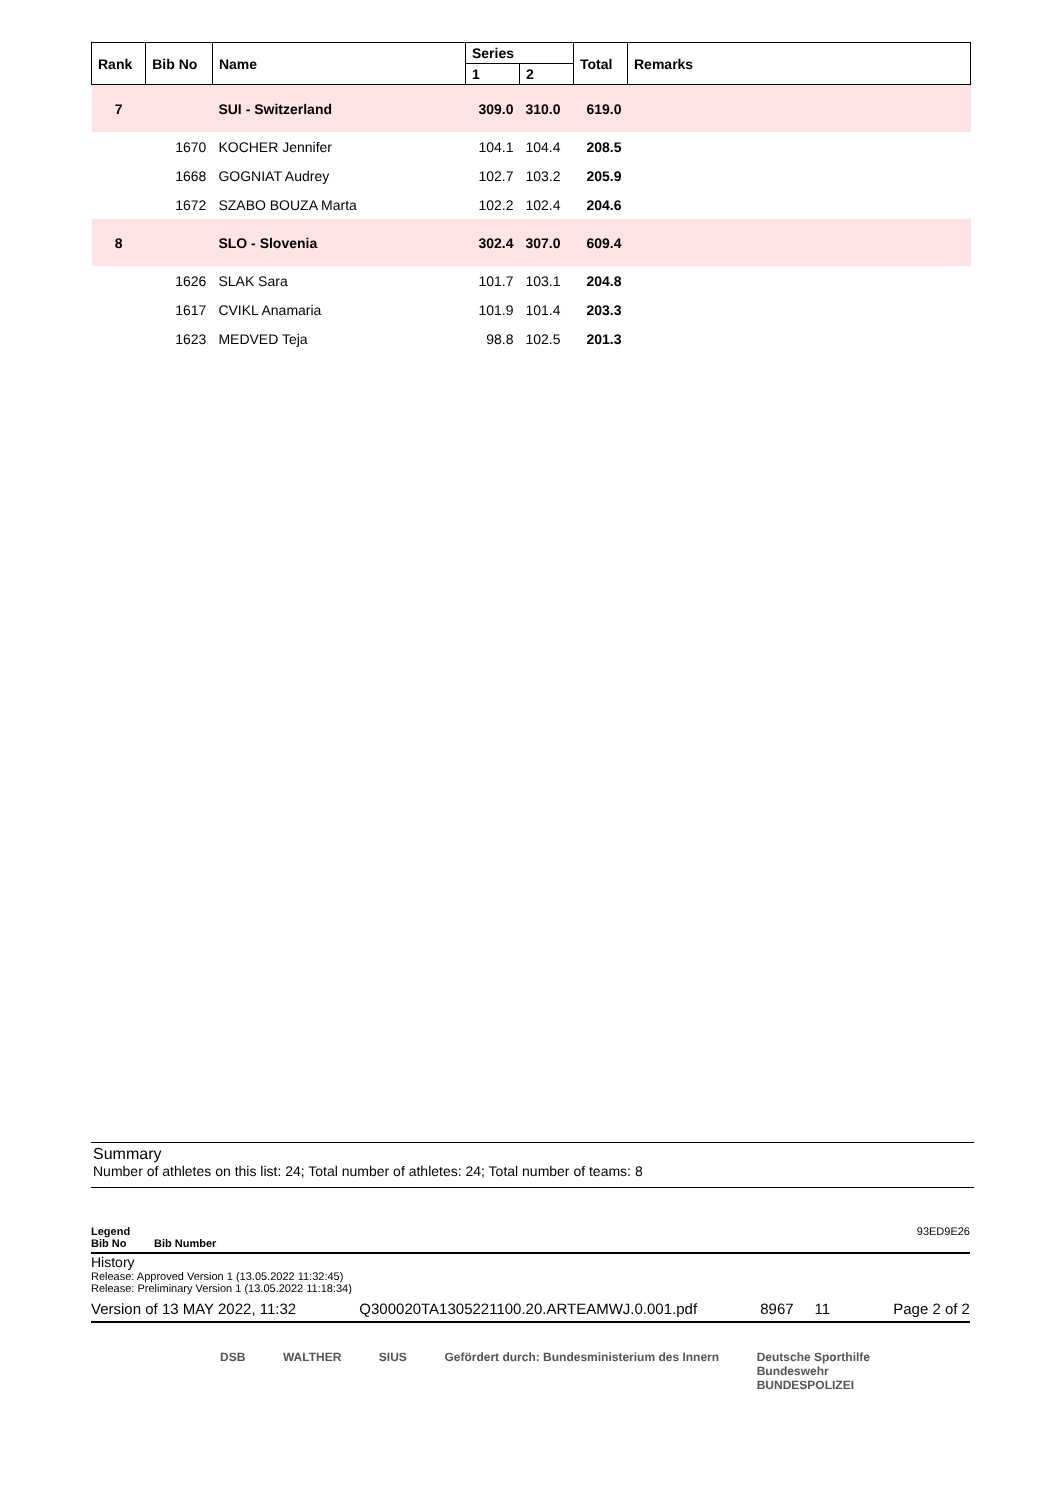| Rank | Bib No | Name | Series | | Total | Remarks |
| --- | --- | --- | --- | --- | --- | --- |
| | | | 1 | 2 | | |
| 7 | | SUI - Switzerland | 309.0 | 310.0 | 619.0 | |
| | 1670 | KOCHER Jennifer | 104.1 | 104.4 | 208.5 | |
| | 1668 | GOGNIAT Audrey | 102.7 | 103.2 | 205.9 | |
| | 1672 | SZABO BOUZA Marta | 102.2 | 102.4 | 204.6 | |
| 8 | | SLO - Slovenia | 302.4 | 307.0 | 609.4 | |
| | 1626 | SLAK Sara | 101.7 | 103.1 | 204.8 | |
| | 1617 | CVIKL Anamaria | 101.9 | 101.4 | 203.3 | |
| | 1623 | MEDVED Teja | 98.8 | 102.5 | 201.3 | |
Summary
Number of athletes on this list: 24; Total number of athletes: 24; Total number of teams: 8
Legend 93ED9E26
Bib No Bib Number
History
Release: Approved Version 1 (13.05.2022 11:32:45)
Release: Preliminary Version 1 (13.05.2022 11:18:34)
Version of 13 MAY 2022, 11:32 Q300020TA1305221100.20.ARTEAMWJ.0.001.pdf 8967 11 Page 2 of 2
DSB WALTHER SIUS Gefördert durch: Bundesministerium des Innern Deutsche Sporthilfe
Bundeswehr
BUNDESPOLIZEI